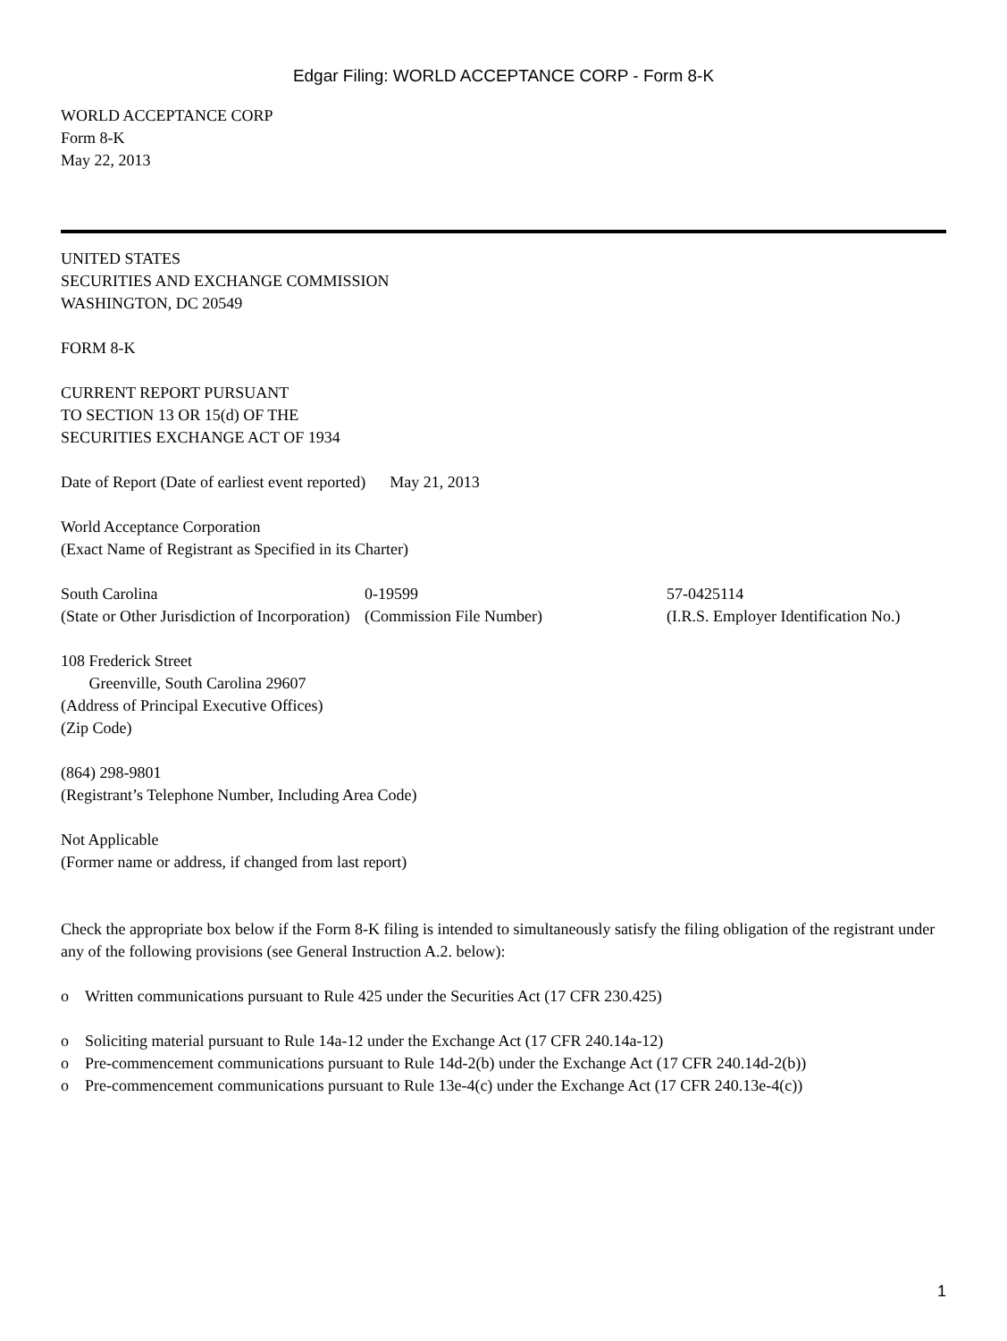Edgar Filing: WORLD ACCEPTANCE CORP - Form 8-K
WORLD ACCEPTANCE CORP
Form 8-K
May 22, 2013
UNITED STATES
SECURITIES AND EXCHANGE COMMISSION
WASHINGTON, DC 20549
FORM 8-K
CURRENT REPORT PURSUANT
TO SECTION 13 OR 15(d) OF THE
SECURITIES EXCHANGE ACT OF 1934
Date of Report (Date of earliest event reported) May 21, 2013
World Acceptance Corporation
(Exact Name of Registrant as Specified in its Charter)
| South Carolina | 0-19599 | 57-0425114 |
| (State or Other Jurisdiction of Incorporation) | (Commission File Number) | (I.R.S. Employer Identification No.) |
108 Frederick Street
Greenville, South Carolina 29607
(Address of Principal Executive Offices)
(Zip Code)
(864) 298-9801
(Registrant’s Telephone Number, Including Area Code)
Not Applicable
(Former name or address, if changed from last report)
Check the appropriate box below if the Form 8-K filing is intended to simultaneously satisfy the filing obligation of the registrant under any of the following provisions (see General Instruction A.2. below):
o Written communications pursuant to Rule 425 under the Securities Act (17 CFR 230.425)
o Soliciting material pursuant to Rule 14a-12 under the Exchange Act (17 CFR 240.14a-12)
o Pre-commencement communications pursuant to Rule 14d-2(b) under the Exchange Act (17 CFR 240.14d-2(b))
o Pre-commencement communications pursuant to Rule 13e-4(c) under the Exchange Act (17 CFR 240.13e-4(c))
1